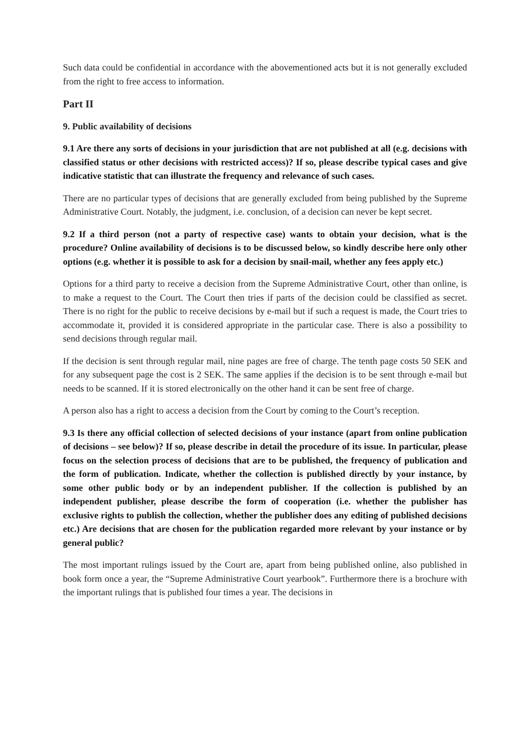Such data could be confidential in accordance with the abovementioned acts but it is not generally excluded from the right to free access to information.
Part II
9. Public availability of decisions
9.1 Are there any sorts of decisions in your jurisdiction that are not published at all (e.g. decisions with classified status or other decisions with restricted access)? If so, please describe typical cases and give indicative statistic that can illustrate the frequency and relevance of such cases.
There are no particular types of decisions that are generally excluded from being published by the Supreme Administrative Court. Notably, the judgment, i.e. conclusion, of a decision can never be kept secret.
9.2 If a third person (not a party of respective case) wants to obtain your decision, what is the procedure? Online availability of decisions is to be discussed below, so kindly describe here only other options (e.g. whether it is possible to ask for a decision by snail-mail, whether any fees apply etc.)
Options for a third party to receive a decision from the Supreme Administrative Court, other than online, is to make a request to the Court. The Court then tries if parts of the decision could be classified as secret. There is no right for the public to receive decisions by e-mail but if such a request is made, the Court tries to accommodate it, provided it is considered appropriate in the particular case. There is also a possibility to send decisions through regular mail.
If the decision is sent through regular mail, nine pages are free of charge. The tenth page costs 50 SEK and for any subsequent page the cost is 2 SEK. The same applies if the decision is to be sent through e-mail but needs to be scanned. If it is stored electronically on the other hand it can be sent free of charge.
A person also has a right to access a decision from the Court by coming to the Court’s reception.
9.3 Is there any official collection of selected decisions of your instance (apart from online publication of decisions – see below)? If so, please describe in detail the procedure of its issue. In particular, please focus on the selection process of decisions that are to be published, the frequency of publication and the form of publication. Indicate, whether the collection is published directly by your instance, by some other public body or by an independent publisher. If the collection is published by an independent publisher, please describe the form of cooperation (i.e. whether the publisher has exclusive rights to publish the collection, whether the publisher does any editing of published decisions etc.) Are decisions that are chosen for the publication regarded more relevant by your instance or by general public?
The most important rulings issued by the Court are, apart from being published online, also published in book form once a year, the “Supreme Administrative Court yearbook”. Furthermore there is a brochure with the important rulings that is published four times a year. The decisions in